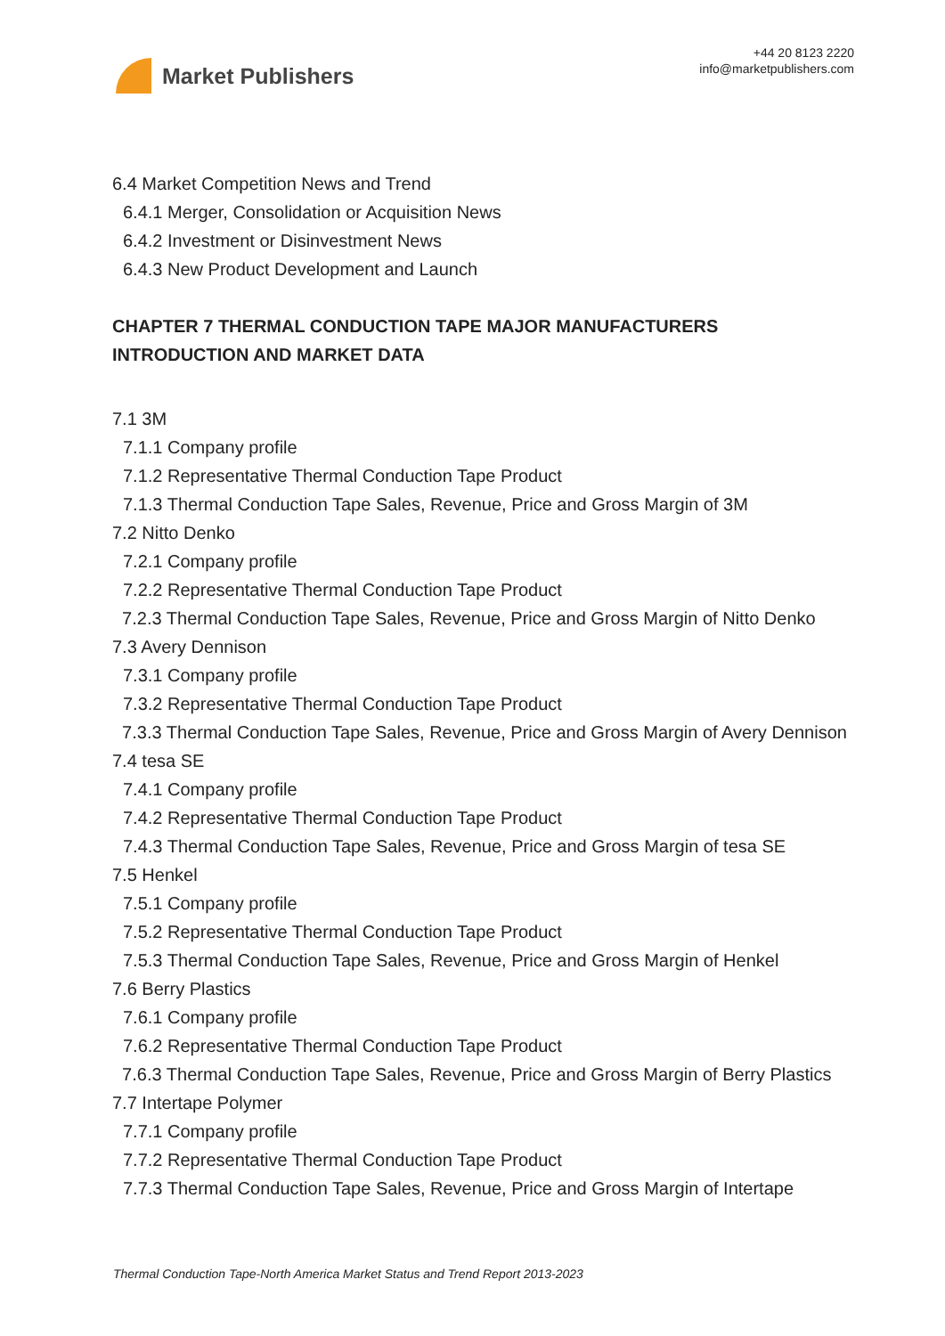Market Publishers
+44 20 8123 2220
info@marketpublishers.com
6.4 Market Competition News and Trend
6.4.1 Merger, Consolidation or Acquisition News
6.4.2 Investment or Disinvestment News
6.4.3 New Product Development and Launch
CHAPTER 7 THERMAL CONDUCTION TAPE MAJOR MANUFACTURERS INTRODUCTION AND MARKET DATA
7.1 3M
7.1.1 Company profile
7.1.2 Representative Thermal Conduction Tape Product
7.1.3 Thermal Conduction Tape Sales, Revenue, Price and Gross Margin of 3M
7.2 Nitto Denko
7.2.1 Company profile
7.2.2 Representative Thermal Conduction Tape Product
7.2.3 Thermal Conduction Tape Sales, Revenue, Price and Gross Margin of Nitto Denko
7.3 Avery Dennison
7.3.1 Company profile
7.3.2 Representative Thermal Conduction Tape Product
7.3.3 Thermal Conduction Tape Sales, Revenue, Price and Gross Margin of Avery Dennison
7.4 tesa SE
7.4.1 Company profile
7.4.2 Representative Thermal Conduction Tape Product
7.4.3 Thermal Conduction Tape Sales, Revenue, Price and Gross Margin of tesa SE
7.5 Henkel
7.5.1 Company profile
7.5.2 Representative Thermal Conduction Tape Product
7.5.3 Thermal Conduction Tape Sales, Revenue, Price and Gross Margin of Henkel
7.6 Berry Plastics
7.6.1 Company profile
7.6.2 Representative Thermal Conduction Tape Product
7.6.3 Thermal Conduction Tape Sales, Revenue, Price and Gross Margin of Berry Plastics
7.7 Intertape Polymer
7.7.1 Company profile
7.7.2 Representative Thermal Conduction Tape Product
7.7.3 Thermal Conduction Tape Sales, Revenue, Price and Gross Margin of Intertape
Thermal Conduction Tape-North America Market Status and Trend Report 2013-2023